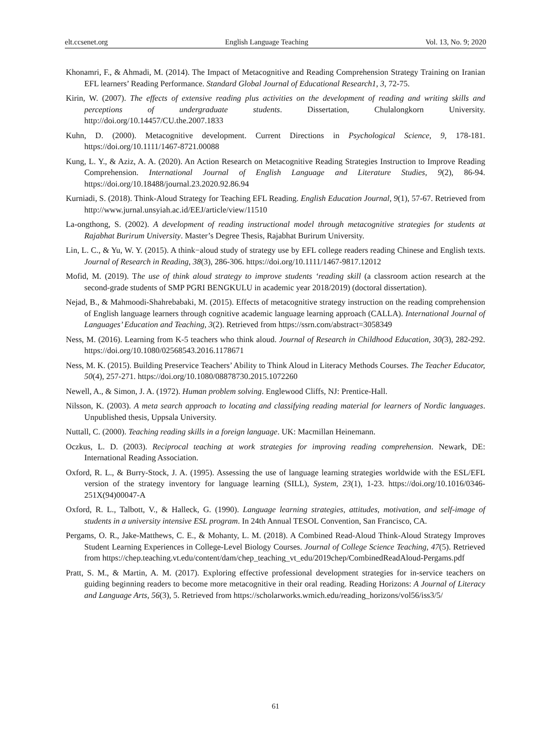elt.ccsenet.org English Language Teaching Vol. 13, No. 9; 2020
Khonamri, F., & Ahmadi, M. (2014). The Impact of Metacognitive and Reading Comprehension Strategy Training on Iranian EFL learners’ Reading Performance. Standard Global Journal of Educational Research1, 3, 72-75.
Kirin, W. (2007). The effects of extensive reading plus activities on the development of reading and writing skills and perceptions of undergraduate students. Dissertation, Chulalongkorn University. http://doi.org/10.14457/CU.the.2007.1833
Kuhn, D. (2000). Metacognitive development. Current Directions in Psychological Science, 9, 178-181. https://doi.org/10.1111/1467-8721.00088
Kung, L. Y., & Aziz, A. A. (2020). An Action Research on Metacognitive Reading Strategies Instruction to Improve Reading Comprehension. International Journal of English Language and Literature Studies, 9(2), 86-94. https://doi.org/10.18488/journal.23.2020.92.86.94
Kurniadi, S. (2018). Think-Aloud Strategy for Teaching EFL Reading. English Education Journal, 9(1), 57-67. Retrieved from http://www.jurnal.unsyiah.ac.id/EEJ/article/view/11510
La-ongthong, S. (2002). A development of reading instructional model through metacognitive strategies for students at Rajabhat Burirum University. Master’s Degree Thesis, Rajabhat Burirum University.
Lin, L. C., & Yu, W. Y. (2015). A think−aloud study of strategy use by EFL college readers reading Chinese and English texts. Journal of Research in Reading, 38(3), 286-306. https://doi.org/10.1111/1467-9817.12012
Mofid, M. (2019). The use of think aloud strategy to improve students ‘reading skill (a classroom action research at the second-grade students of SMP PGRI BENGKULU in academic year 2018/2019) (doctoral dissertation).
Nejad, B., & Mahmoodi-Shahrebabaki, M. (2015). Effects of metacognitive strategy instruction on the reading comprehension of English language learners through cognitive academic language learning approach (CALLA). International Journal of Languages’ Education and Teaching, 3(2). Retrieved from https://ssrn.com/abstract=3058349
Ness, M. (2016). Learning from K-5 teachers who think aloud. Journal of Research in Childhood Education, 30(3), 282-292. https://doi.org/10.1080/02568543.2016.1178671
Ness, M. K. (2015). Building Preservice Teachers’ Ability to Think Aloud in Literacy Methods Courses. The Teacher Educator, 50(4), 257-271. https://doi.org/10.1080/08878730.2015.1072260
Newell, A., & Simon, J. A. (1972). Human problem solving. Englewood Cliffs, NJ: Prentice-Hall.
Nilsson, K. (2003). A meta search approach to locating and classifying reading material for learners of Nordic languages. Unpublished thesis, Uppsala University.
Nuttall, C. (2000). Teaching reading skills in a foreign language. UK: Macmillan Heinemann.
Oczkus, L. D. (2003). Reciprocal teaching at work strategies for improving reading comprehension. Newark, DE: International Reading Association.
Oxford, R. L., & Burry-Stock, J. A. (1995). Assessing the use of language learning strategies worldwide with the ESL/EFL version of the strategy inventory for language learning (SILL), System, 23(1), 1-23. https://doi.org/10.1016/0346-251X(94)00047-A
Oxford, R. L., Talbott, V., & Halleck, G. (1990). Language learning strategies, attitudes, motivation, and self-image of students in a university intensive ESL program. In 24th Annual TESOL Convention, San Francisco, CA.
Pergams, O. R., Jake-Matthews, C. E., & Mohanty, L. M. (2018). A Combined Read-Aloud Think-Aloud Strategy Improves Student Learning Experiences in College-Level Biology Courses. Journal of College Science Teaching, 47(5). Retrieved from https://chep.teaching.vt.edu/content/dam/chep_teaching_vt_edu/2019chep/CombinedReadAloud-Pergams.pdf
Pratt, S. M., & Martin, A. M. (2017). Exploring effective professional development strategies for in-service teachers on guiding beginning readers to become more metacognitive in their oral reading. Reading Horizons: A Journal of Literacy and Language Arts, 56(3), 5. Retrieved from https://scholarworks.wmich.edu/reading_horizons/vol56/iss3/5/
61